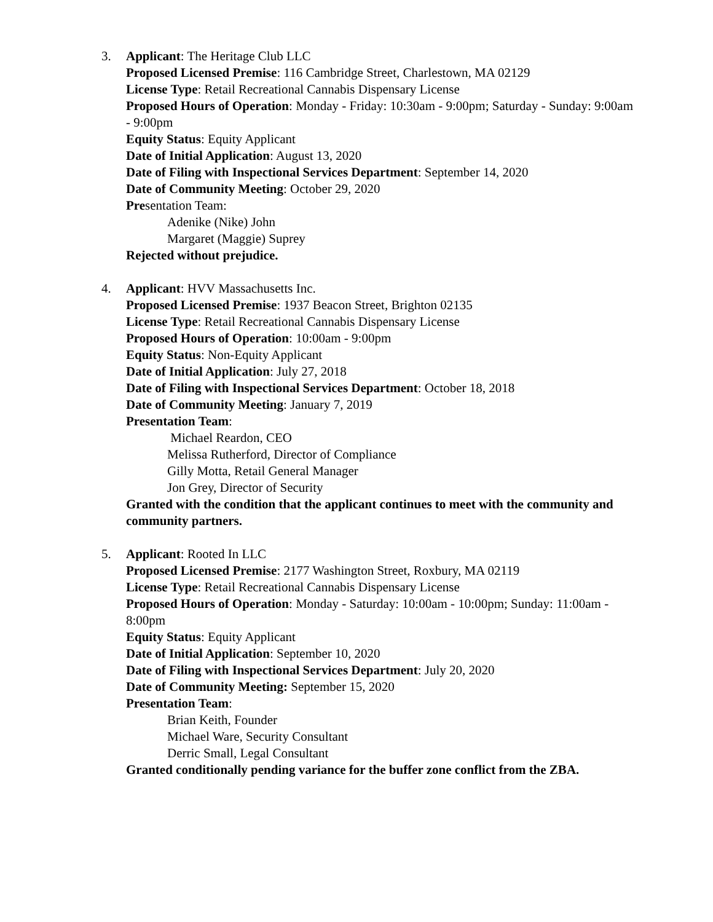3. Applicant: The Heritage Club LLC
Proposed Licensed Premise: 116 Cambridge Street, Charlestown, MA 02129
License Type: Retail Recreational Cannabis Dispensary License
Proposed Hours of Operation: Monday - Friday: 10:30am - 9:00pm; Saturday - Sunday: 9:00am - 9:00pm
Equity Status: Equity Applicant
Date of Initial Application: August 13, 2020
Date of Filing with Inspectional Services Department: September 14, 2020
Date of Community Meeting: October 29, 2020
Presentation Team:
Adenike (Nike) John
Margaret (Maggie) Suprey
Rejected without prejudice.
4. Applicant: HVV Massachusetts Inc.
Proposed Licensed Premise: 1937 Beacon Street, Brighton 02135
License Type: Retail Recreational Cannabis Dispensary License
Proposed Hours of Operation: 10:00am - 9:00pm
Equity Status: Non-Equity Applicant
Date of Initial Application: July 27, 2018
Date of Filing with Inspectional Services Department: October 18, 2018
Date of Community Meeting: January 7, 2019
Presentation Team:
Michael Reardon, CEO
Melissa Rutherford, Director of Compliance
Gilly Motta, Retail General Manager
Jon Grey, Director of Security
Granted with the condition that the applicant continues to meet with the community and community partners.
5. Applicant: Rooted In LLC
Proposed Licensed Premise: 2177 Washington Street, Roxbury, MA 02119
License Type: Retail Recreational Cannabis Dispensary License
Proposed Hours of Operation: Monday - Saturday: 10:00am - 10:00pm; Sunday: 11:00am - 8:00pm
Equity Status: Equity Applicant
Date of Initial Application: September 10, 2020
Date of Filing with Inspectional Services Department: July 20, 2020
Date of Community Meeting: September 15, 2020
Presentation Team:
Brian Keith, Founder
Michael Ware, Security Consultant
Derric Small, Legal Consultant
Granted conditionally pending variance for the buffer zone conflict from the ZBA.